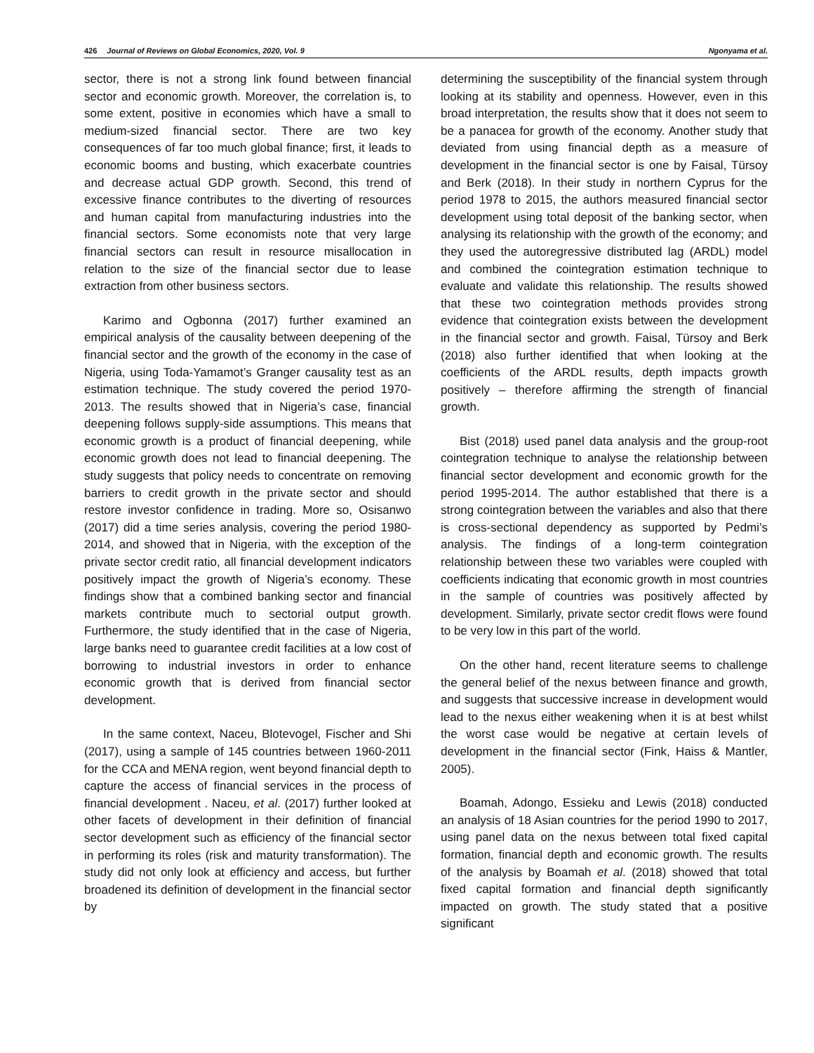426 Journal of Reviews on Global Economics, 2020, Vol. 9 Ngonyama et al.
sector, there is not a strong link found between financial sector and economic growth. Moreover, the correlation is, to some extent, positive in economies which have a small to medium-sized financial sector. There are two key consequences of far too much global finance; first, it leads to economic booms and busting, which exacerbate countries and decrease actual GDP growth. Second, this trend of excessive finance contributes to the diverting of resources and human capital from manufacturing industries into the financial sectors. Some economists note that very large financial sectors can result in resource misallocation in relation to the size of the financial sector due to lease extraction from other business sectors.
Karimo and Ogbonna (2017) further examined an empirical analysis of the causality between deepening of the financial sector and the growth of the economy in the case of Nigeria, using Toda-Yamamot’s Granger causality test as an estimation technique. The study covered the period 1970-2013. The results showed that in Nigeria’s case, financial deepening follows supply-side assumptions. This means that economic growth is a product of financial deepening, while economic growth does not lead to financial deepening. The study suggests that policy needs to concentrate on removing barriers to credit growth in the private sector and should restore investor confidence in trading. More so, Osisanwo (2017) did a time series analysis, covering the period 1980-2014, and showed that in Nigeria, with the exception of the private sector credit ratio, all financial development indicators positively impact the growth of Nigeria’s economy. These findings show that a combined banking sector and financial markets contribute much to sectorial output growth. Furthermore, the study identified that in the case of Nigeria, large banks need to guarantee credit facilities at a low cost of borrowing to industrial investors in order to enhance economic growth that is derived from financial sector development.
In the same context, Naceu, Blotevogel, Fischer and Shi (2017), using a sample of 145 countries between 1960-2011 for the CCA and MENA region, went beyond financial depth to capture the access of financial services in the process of financial development . Naceu, et al. (2017) further looked at other facets of development in their definition of financial sector development such as efficiency of the financial sector in performing its roles (risk and maturity transformation). The study did not only look at efficiency and access, but further broadened its definition of development in the financial sector by
determining the susceptibility of the financial system through looking at its stability and openness. However, even in this broad interpretation, the results show that it does not seem to be a panacea for growth of the economy. Another study that deviated from using financial depth as a measure of development in the financial sector is one by Faisal, Türsoy and Berk (2018). In their study in northern Cyprus for the period 1978 to 2015, the authors measured financial sector development using total deposit of the banking sector, when analysing its relationship with the growth of the economy; and they used the autoregressive distributed lag (ARDL) model and combined the cointegration estimation technique to evaluate and validate this relationship. The results showed that these two cointegration methods provides strong evidence that cointegration exists between the development in the financial sector and growth. Faisal, Türsoy and Berk (2018) also further identified that when looking at the coefficients of the ARDL results, depth impacts growth positively – therefore affirming the strength of financial growth.
Bist (2018) used panel data analysis and the group-root cointegration technique to analyse the relationship between financial sector development and economic growth for the period 1995-2014. The author established that there is a strong cointegration between the variables and also that there is cross-sectional dependency as supported by Pedmi’s analysis. The findings of a long-term cointegration relationship between these two variables were coupled with coefficients indicating that economic growth in most countries in the sample of countries was positively affected by development. Similarly, private sector credit flows were found to be very low in this part of the world.
On the other hand, recent literature seems to challenge the general belief of the nexus between finance and growth, and suggests that successive increase in development would lead to the nexus either weakening when it is at best whilst the worst case would be negative at certain levels of development in the financial sector (Fink, Haiss & Mantler, 2005).
Boamah, Adongo, Essieku and Lewis (2018) conducted an analysis of 18 Asian countries for the period 1990 to 2017, using panel data on the nexus between total fixed capital formation, financial depth and economic growth. The results of the analysis by Boamah et al. (2018) showed that total fixed capital formation and financial depth significantly impacted on growth. The study stated that a positive significant